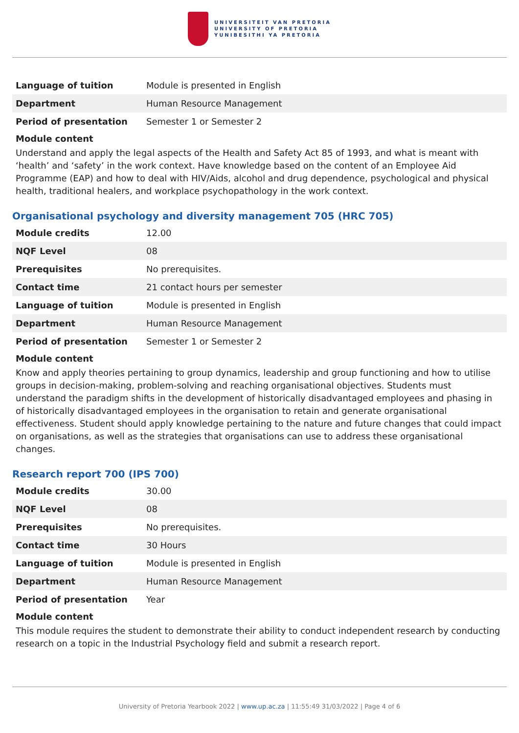UNIVERSITEIT VAN PRETORIA
UNIVERSITY OF PRETORIA
YUNIBESITHI YA PRETORIA
| Language of tuition | Module is presented in English |
| Department | Human Resource Management |
| Period of presentation | Semester 1 or Semester 2 |
Module content
Understand and apply the legal aspects of the Health and Safety Act 85 of 1993, and what is meant with ‘health’ and ‘safety’ in the work context. Have knowledge based on the content of an Employee Aid Programme (EAP) and how to deal with HIV/Aids, alcohol and drug dependence, psychological and physical health, traditional healers, and workplace psychopathology in the work context.
Organisational psychology and diversity management 705 (HRC 705)
| Module credits | 12.00 |
| NQF Level | 08 |
| Prerequisites | No prerequisites. |
| Contact time | 21 contact hours per semester |
| Language of tuition | Module is presented in English |
| Department | Human Resource Management |
| Period of presentation | Semester 1 or Semester 2 |
Module content
Know and apply theories pertaining to group dynamics, leadership and group functioning and how to utilise groups in decision-making, problem-solving and reaching organisational objectives. Students must understand the paradigm shifts in the development of historically disadvantaged employees and phasing in of historically disadvantaged employees in the organisation to retain and generate organisational effectiveness. Student should apply knowledge pertaining to the nature and future changes that could impact on organisations, as well as the strategies that organisations can use to address these organisational changes.
Research report 700 (IPS 700)
| Module credits | 30.00 |
| NQF Level | 08 |
| Prerequisites | No prerequisites. |
| Contact time | 30 Hours |
| Language of tuition | Module is presented in English |
| Department | Human Resource Management |
| Period of presentation | Year |
Module content
This module requires the student to demonstrate their ability to conduct independent research by conducting research on a topic in the Industrial Psychology field and submit a research report.
University of Pretoria Yearbook 2022 | www.up.ac.za | 11:55:49 31/03/2022 | Page 4 of 6